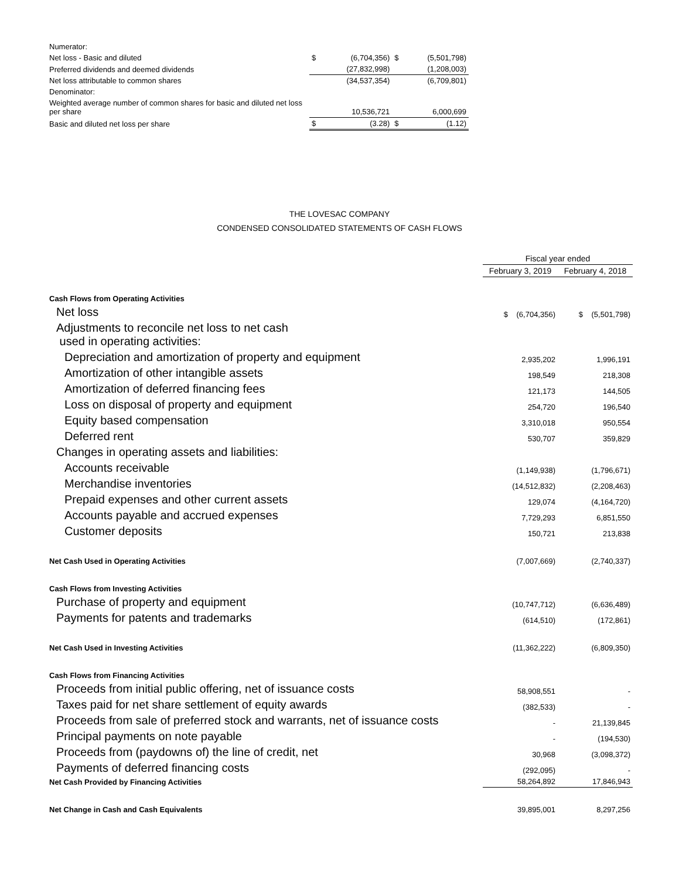| Numerator: | | | | |
| Net loss - Basic and diluted | $ | (6,704,356) | $ | (5,501,798) |
| Preferred dividends and deemed dividends | (27,832,998) | | (1,208,003) | |
| Net loss attributable to common shares | | (34,537,354) | | (6,709,801) |
| Denominator: | | | | |
| Weighted average number of common shares for basic and diluted net loss per share | 10,536,721 | | 6,000,699 | |
| Basic and diluted net loss per share | $ | (3.28) | $ | (1.12) |
THE LOVESAC COMPANY
CONDENSED CONSOLIDATED STATEMENTS OF CASH FLOWS
| | Fiscal year ended | |
| | February 3, 2019 | February 4, 2018 |
| Cash Flows from Operating Activities | | |
| Net loss | $ (6,704,356) | $ (5,501,798) |
| Adjustments to reconcile net loss to net cash used in operating activities: | | |
| Depreciation and amortization of property and equipment | 2,935,202 | 1,996,191 |
| Amortization of other intangible assets | 198,549 | 218,308 |
| Amortization of deferred financing fees | 121,173 | 144,505 |
| Loss on disposal of property and equipment | 254,720 | 196,540 |
| Equity based compensation | 3,310,018 | 950,554 |
| Deferred rent | 530,707 | 359,829 |
| Changes in operating assets and liabilities: | | |
| Accounts receivable | (1,149,938) | (1,796,671) |
| Merchandise inventories | (14,512,832) | (2,208,463) |
| Prepaid expenses and other current assets | 129,074 | (4,164,720) |
| Accounts payable and accrued expenses | 7,729,293 | 6,851,550 |
| Customer deposits | 150,721 | 213,838 |
| Net Cash Used in Operating Activities | (7,007,669) | (2,740,337) |
| Cash Flows from Investing Activities | | |
| Purchase of property and equipment | (10,747,712) | (6,636,489) |
| Payments for patents and trademarks | (614,510) | (172,861) |
| Net Cash Used in Investing Activities | (11,362,222) | (6,809,350) |
| Cash Flows from Financing Activities | | |
| Proceeds from initial public offering, net of issuance costs | 58,908,551 | - |
| Taxes paid for net share settlement of equity awards | (382,533) | - |
| Proceeds from sale of preferred stock and warrants, net of issuance costs | - | 21,139,845 |
| Principal payments on note payable | - | (194,530) |
| Proceeds from (paydowns of) the line of credit, net | 30,968 | (3,098,372) |
| Payments of deferred financing costs | (292,095) | - |
| Net Cash Provided by Financing Activities | 58,264,892 | 17,846,943 |
| Net Change in Cash and Cash Equivalents | 39,895,001 | 8,297,256 |